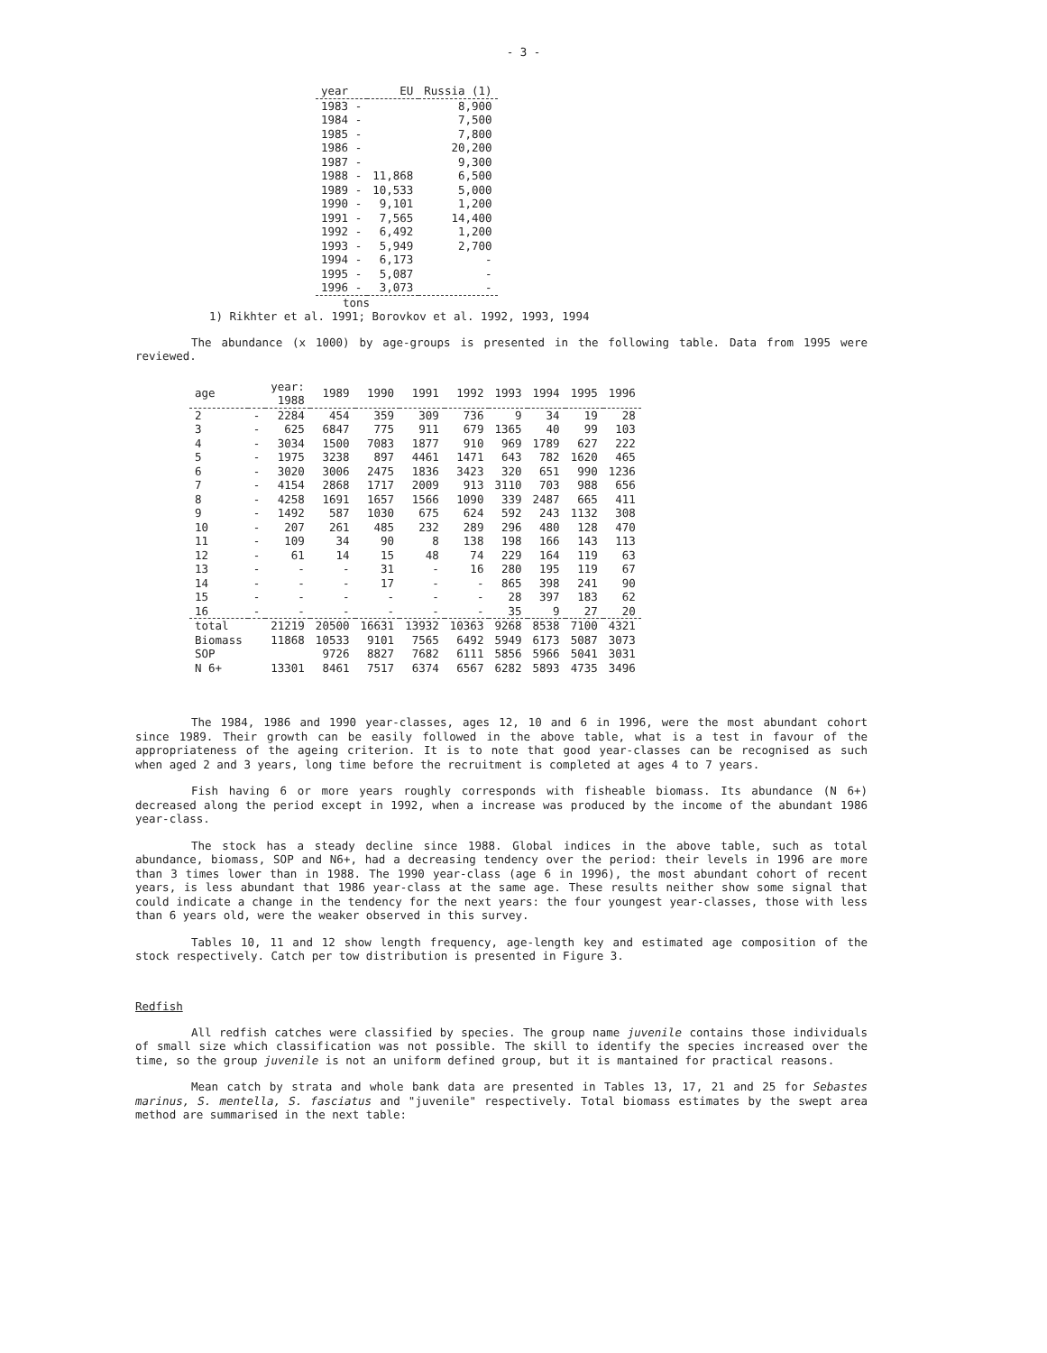- 3 -
| year | EU | Russia (1) |
| --- | --- | --- |
| 1983 - | | 8,900 |
| 1984 - | | 7,500 |
| 1985 - | | 7,800 |
| 1986 - | | 20,200 |
| 1987 - | | 9,300 |
| 1988 - | 11,868 | 6,500 |
| 1989 - | 10,533 | 5,000 |
| 1990 - | 9,101 | 1,200 |
| 1991 - | 7,565 | 14,400 |
| 1992 - | 6,492 | 1,200 |
| 1993 - | 5,949 | 2,700 |
| 1994 - | 6,173 | - |
| 1995 - | 5,087 | - |
| 1996 - | 3,073 | - |
tons
1) Rikhter et al. 1991; Borovkov et al. 1992, 1993, 1994
The abundance (x 1000) by age-groups is presented in the following table. Data from 1995 were reviewed.
| age | | year: 1988 | 1989 | 1990 | 1991 | 1992 | 1993 | 1994 | 1995 | 1996 |
| --- | --- | --- | --- | --- | --- | --- | --- | --- | --- | --- |
| 2 | - | 2284 | 454 | 359 | 309 | 736 | 9 | 34 | 19 | 28 |
| 3 | - | 625 | 6847 | 775 | 911 | 679 | 1365 | 40 | 99 | 103 |
| 4 | - | 3034 | 1500 | 7083 | 1877 | 910 | 969 | 1789 | 627 | 222 |
| 5 | - | 1975 | 3238 | 897 | 4461 | 1471 | 643 | 782 | 1620 | 465 |
| 6 | - | 3020 | 3006 | 2475 | 1836 | 3423 | 320 | 651 | 990 | 1236 |
| 7 | - | 4154 | 2868 | 1717 | 2009 | 913 | 3110 | 703 | 988 | 656 |
| 8 | - | 4258 | 1691 | 1657 | 1566 | 1090 | 339 | 2487 | 665 | 411 |
| 9 | - | 1492 | 587 | 1030 | 675 | 624 | 592 | 243 | 1132 | 308 |
| 10 | - | 207 | 261 | 485 | 232 | 289 | 296 | 480 | 128 | 470 |
| 11 | - | 109 | 34 | 90 | 8 | 138 | 198 | 166 | 143 | 113 |
| 12 | - | 61 | 14 | 15 | 48 | 74 | 229 | 164 | 119 | 63 |
| 13 | - | - | - | 31 | - | 16 | 280 | 195 | 119 | 67 |
| 14 | - | - | - | 17 | - | - | 865 | 398 | 241 | 90 |
| 15 | - | - | - | - | - | - | 28 | 397 | 183 | 62 |
| 16 | - | - | - | - | - | - | 35 | 9 | 27 | 20 |
| total | | 21219 | 20500 | 16631 | 13932 | 10363 | 9268 | 8538 | 7100 | 4321 |
| Biomass | | 11868 | 10533 | 9101 | 7565 | 6492 | 5949 | 6173 | 5087 | 3073 |
| SOP | | | 9726 | 8827 | 7682 | 6111 | 5856 | 5966 | 5041 | 3031 |
| N 6+ | | 13301 | 8461 | 7517 | 6374 | 6567 | 6282 | 5893 | 4735 | 3496 |
The 1984, 1986 and 1990 year-classes, ages 12, 10 and 6 in 1996, were the most abundant cohort since 1989. Their growth can be easily followed in the above table, what is a test in favour of the appropriateness of the ageing criterion. It is to note that good year-classes can be recognised as such when aged 2 and 3 years, long time before the recruitment is completed at ages 4 to 7 years.
Fish having 6 or more years roughly corresponds with fisheable biomass. Its abundance (N 6+) decreased along the period except in 1992, when a increase was produced by the income of the abundant 1986 year-class.
The stock has a steady decline since 1988. Global indices in the above table, such as total abundance, biomass, SOP and N6+, had a decreasing tendency over the period: their levels in 1996 are more than 3 times lower than in 1988. The 1990 year-class (age 6 in 1996), the most abundant cohort of recent years, is less abundant that 1986 year-class at the same age. These results neither show some signal that could indicate a change in the tendency for the next years: the four youngest year-classes, those with less than 6 years old, were the weaker observed in this survey.
Tables 10, 11 and 12 show length frequency, age-length key and estimated age composition of the stock respectively. Catch per tow distribution is presented in Figure 3.
Redfish
All redfish catches were classified by species. The group name juvenile contains those individuals of small size which classification was not possible. The skill to identify the species increased over the time, so the group juvenile is not an uniform defined group, but it is mantained for practical reasons.
Mean catch by strata and whole bank data are presented in Tables 13, 17, 21 and 25 for Sebastes marinus, S. mentella, S. fasciatus and "juvenile" respectively. Total biomass estimates by the swept area method are summarised in the next table: